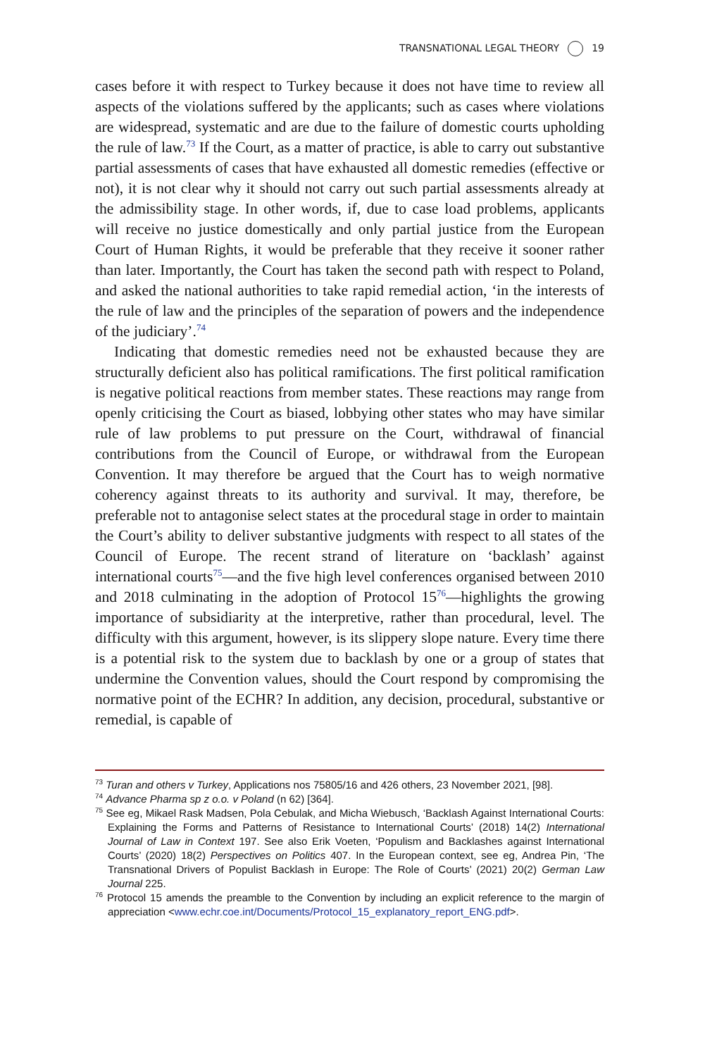TRANSNATIONAL LEGAL THEORY 19
cases before it with respect to Turkey because it does not have time to review all aspects of the violations suffered by the applicants; such as cases where violations are widespread, systematic and are due to the failure of domestic courts upholding the rule of law.<sup>73</sup> If the Court, as a matter of practice, is able to carry out substantive partial assessments of cases that have exhausted all domestic remedies (effective or not), it is not clear why it should not carry out such partial assessments already at the admissibility stage. In other words, if, due to case load problems, applicants will receive no justice domestically and only partial justice from the European Court of Human Rights, it would be preferable that they receive it sooner rather than later. Importantly, the Court has taken the second path with respect to Poland, and asked the national authorities to take rapid remedial action, ‘in the interests of the rule of law and the principles of the separation of powers and the independence of the judiciary’.<sup>74</sup>
Indicating that domestic remedies need not be exhausted because they are structurally deficient also has political ramifications. The first political ramification is negative political reactions from member states. These reactions may range from openly criticising the Court as biased, lobbying other states who may have similar rule of law problems to put pressure on the Court, withdrawal of financial contributions from the Council of Europe, or withdrawal from the European Convention. It may therefore be argued that the Court has to weigh normative coherency against threats to its authority and survival. It may, therefore, be preferable not to antagonise select states at the procedural stage in order to maintain the Court’s ability to deliver substantive judgments with respect to all states of the Council of Europe. The recent strand of literature on ‘backlash’ against international courts<sup>75</sup>—and the five high level conferences organised between 2010 and 2018 culminating in the adoption of Protocol 15<sup>76</sup>—highlights the growing importance of subsidiarity at the interpretive, rather than procedural, level. The difficulty with this argument, however, is its slippery slope nature. Every time there is a potential risk to the system due to backlash by one or a group of states that undermine the Convention values, should the Court respond by compromising the normative point of the ECHR? In addition, any decision, procedural, substantive or remedial, is capable of
<sup>73</sup> Turan and others v Turkey, Applications nos 75805/16 and 426 others, 23 November 2021, [98].
<sup>74</sup> Advance Pharma sp z o.o. v Poland (n 62) [364].
<sup>75</sup> See eg, Mikael Rask Madsen, Pola Cebulak, and Micha Wiebusch, ‘Backlash Against International Courts: Explaining the Forms and Patterns of Resistance to International Courts’ (2018) 14(2) International Journal of Law in Context 197. See also Erik Voeten, ‘Populism and Backlashes against International Courts’ (2020) 18(2) Perspectives on Politics 407. In the European context, see eg, Andrea Pin, ‘The Transnational Drivers of Populist Backlash in Europe: The Role of Courts’ (2021) 20(2) German Law Journal 225.
<sup>76</sup> Protocol 15 amends the preamble to the Convention by including an explicit reference to the margin of appreciation <www.echr.coe.int/Documents/Protocol_15_explanatory_report_ENG.pdf>.